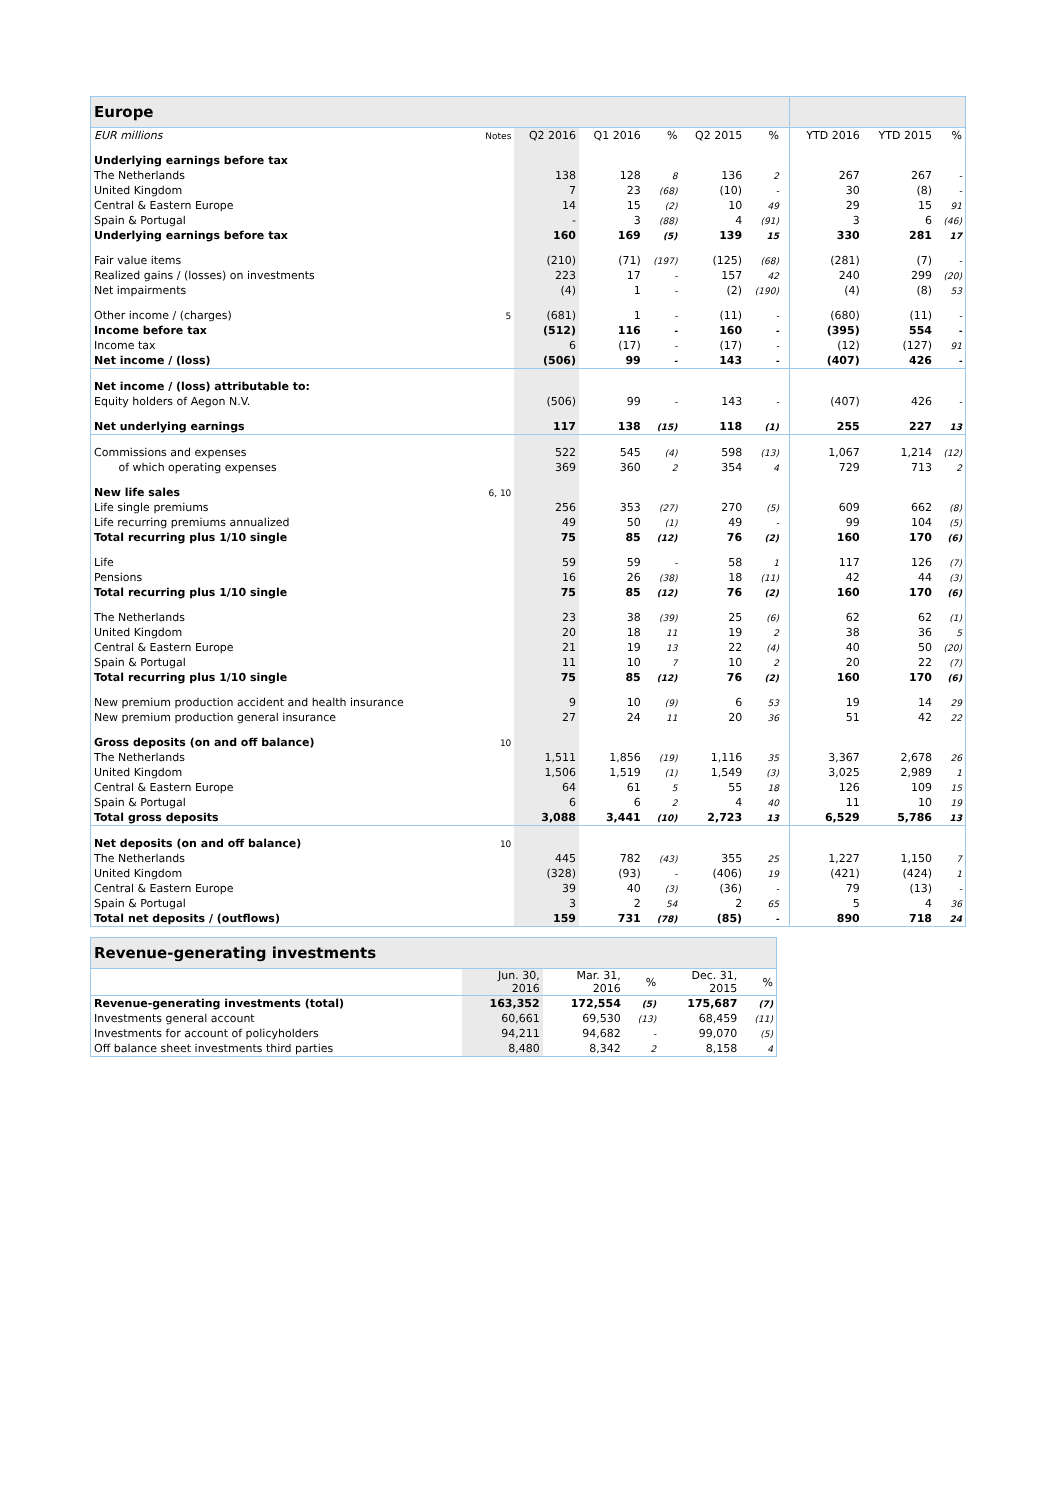| Europe | | | | | | | | | | |
| EUR millions | Notes | Q2 2016 | Q1 2016 | % | Q2 2015 | % | | YTD 2016 | YTD 2015 | % |
| Underlying earnings before tax | | | | | | | | | | |
| The Netherlands | | 138 | 128 | 8 | 136 | 2 | | 267 | 267 | - |
| United Kingdom | | 7 | 23 | (68) | (10) | - | | 30 | (8) | - |
| Central & Eastern Europe | | 14 | 15 | (2) | 10 | 49 | | 29 | 15 | 91 |
| Spain & Portugal | | - | 3 | (88) | 4 | (91) | | 3 | 6 | (46) |
| Underlying earnings before tax | | 160 | 169 | (5) | 139 | 15 | | 330 | 281 | 17 |
| Fair value items | | (210) | (71) | (197) | (125) | (68) | | (281) | (7) | - |
| Realized gains / (losses) on investments | | 223 | 17 | - | 157 | 42 | | 240 | 299 | (20) |
| Net impairments | | (4) | 1 | - | (2) | (190) | | (4) | (8) | 53 |
| Other income / (charges) | 5 | (681) | 1 | - | (11) | - | | (680) | (11) | - |
| Income before tax | | (512) | 116 | - | 160 | - | | (395) | 554 | - |
| Income tax | | 6 | (17) | - | (17) | - | | (12) | (127) | 91 |
| Net income / (loss) | | (506) | 99 | - | 143 | - | | (407) | 426 | - |
| Net income / (loss) attributable to: | | | | | | | | | | |
| Equity holders of Aegon N.V. | | (506) | 99 | - | 143 | - | | (407) | 426 | - |
| Net underlying earnings | | 117 | 138 | (15) | 118 | (1) | | 255 | 227 | 13 |
| Commissions and expenses | | 522 | 545 | (4) | 598 | (13) | | 1,067 | 1,214 | (12) |
| of which operating expenses | | 369 | 360 | 2 | 354 | 4 | | 729 | 713 | 2 |
| New life sales | 6, 10 | | | | | | | | | |
| Life single premiums | | 256 | 353 | (27) | 270 | (5) | | 609 | 662 | (8) |
| Life recurring premiums annualized | | 49 | 50 | (1) | 49 | - | | 99 | 104 | (5) |
| Total recurring plus 1/10 single | | 75 | 85 | (12) | 76 | (2) | | 160 | 170 | (6) |
| Life | | 59 | 59 | - | 58 | 1 | | 117 | 126 | (7) |
| Pensions | | 16 | 26 | (38) | 18 | (11) | | 42 | 44 | (3) |
| Total recurring plus 1/10 single | | 75 | 85 | (12) | 76 | (2) | | 160 | 170 | (6) |
| The Netherlands | | 23 | 38 | (39) | 25 | (6) | | 62 | 62 | (1) |
| United Kingdom | | 20 | 18 | 11 | 19 | 2 | | 38 | 36 | 5 |
| Central & Eastern Europe | | 21 | 19 | 13 | 22 | (4) | | 40 | 50 | (20) |
| Spain & Portugal | | 11 | 10 | 7 | 10 | 2 | | 20 | 22 | (7) |
| Total recurring plus 1/10 single | | 75 | 85 | (12) | 76 | (2) | | 160 | 170 | (6) |
| New premium production accident and health insurance | | 9 | 10 | (9) | 6 | 53 | | 19 | 14 | 29 |
| New premium production general insurance | | 27 | 24 | 11 | 20 | 36 | | 51 | 42 | 22 |
| Gross deposits (on and off balance) | 10 | | | | | | | | | |
| The Netherlands | | 1,511 | 1,856 | (19) | 1,116 | 35 | | 3,367 | 2,678 | 26 |
| United Kingdom | | 1,506 | 1,519 | (1) | 1,549 | (3) | | 3,025 | 2,989 | 1 |
| Central & Eastern Europe | | 64 | 61 | 5 | 55 | 18 | | 126 | 109 | 15 |
| Spain & Portugal | | 6 | 6 | 2 | 4 | 40 | | 11 | 10 | 19 |
| Total gross deposits | | 3,088 | 3,441 | (10) | 2,723 | 13 | | 6,529 | 5,786 | 13 |
| Net deposits (on and off balance) | 10 | | | | | | | | | |
| The Netherlands | | 445 | 782 | (43) | 355 | 25 | | 1,227 | 1,150 | 7 |
| United Kingdom | | (328) | (93) | - | (406) | 19 | | (421) | (424) | 1 |
| Central & Eastern Europe | | 39 | 40 | (3) | (36) | - | | 79 | (13) | - |
| Spain & Portugal | | 3 | 2 | 54 | 2 | 65 | | 5 | 4 | 36 |
| Total net deposits / (outflows) | | 159 | 731 | (78) | (85) | - | | 890 | 718 | 24 |
| Revenue-generating investments | | | | | |
| | Jun. 30, 2016 | Mar. 31, 2016 | % | Dec. 31, 2015 | % |
| Revenue-generating investments (total) | 163,352 | 172,554 | (5) | 175,687 | (7) |
| Investments general account | 60,661 | 69,530 | (13) | 68,459 | (11) |
| Investments for account of policyholders | 94,211 | 94,682 | - | 99,070 | (5) |
| Off balance sheet investments third parties | 8,480 | 8,342 | 2 | 8,158 | 4 |